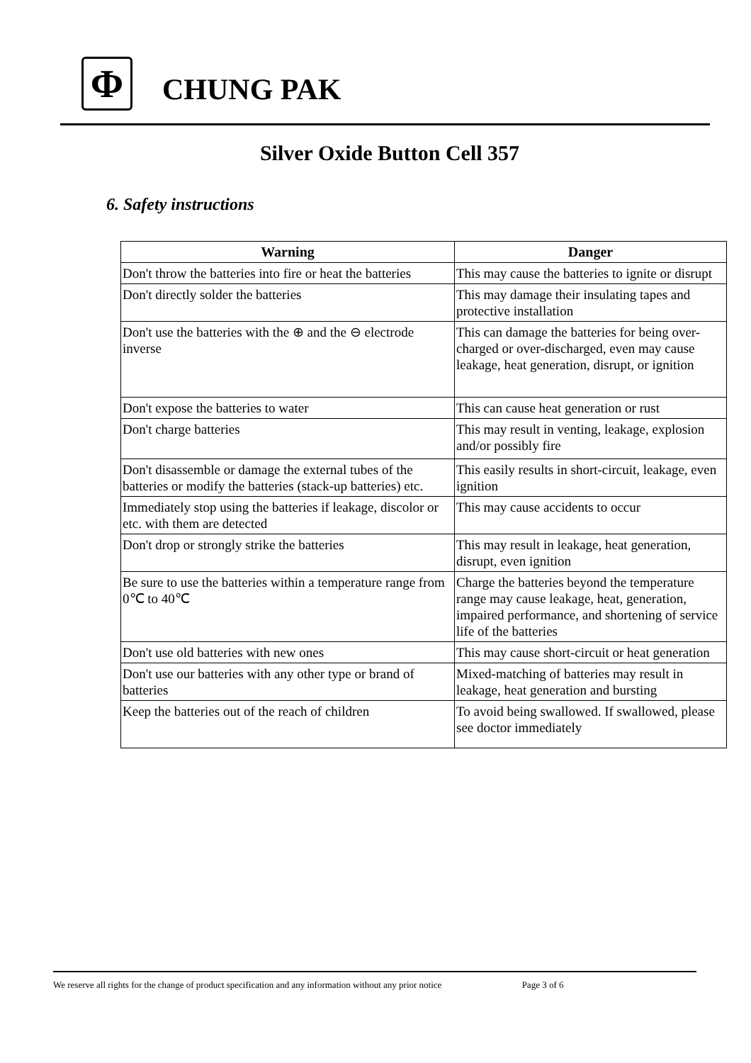Φ
CHUNG PAK
Silver Oxide Button Cell 357
6. Safety instructions
| Warning | Danger |
| --- | --- |
| Don't throw the batteries into fire or heat the batteries | This may cause the batteries to ignite or disrupt |
| Don't directly solder the batteries | This may damage their insulating tapes and protective installation |
| Don't use the batteries with the ⊕ and the ⊖ electrode inverse | This can damage the batteries for being over-charged or over-discharged, even may cause leakage, heat generation, disrupt, or ignition |
| Don't expose the batteries to water | This can cause heat generation or rust |
| Don't charge batteries | This may result in venting, leakage, explosion and/or possibly fire |
| Don't disassemble or damage the external tubes of the batteries or modify the batteries (stack-up batteries) etc. | This easily results in short-circuit, leakage, even ignition |
| Immediately stop using the batteries if leakage, discolor or etc. with them are detected | This may cause accidents to occur |
| Don't drop or strongly strike the batteries | This may result in leakage, heat generation, disrupt, even ignition |
| Be sure to use the batteries within a temperature range from 0℃ to 40℃ | Charge the batteries beyond the temperature range may cause leakage, heat, generation, impaired performance, and shortening of service life of the batteries |
| Don't use old batteries with new ones | This may cause short-circuit or heat generation |
| Don't use our batteries with any other type or brand of batteries | Mixed-matching of batteries may result in leakage, heat generation and bursting |
| Keep the batteries out of the reach of children | To avoid being swallowed. If swallowed, please see doctor immediately |
We reserve all rights for the change of product specification and any information without any prior notice Page 3 of 6